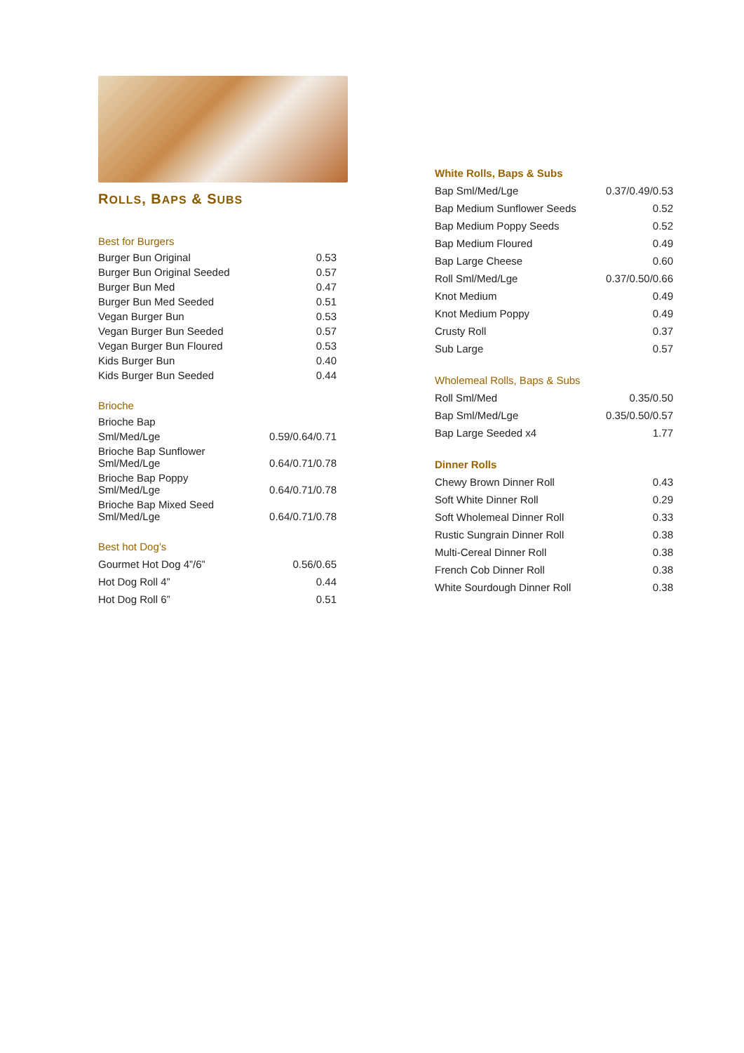ROLLS, BAPS & SUBS
Best for Burgers
| Burger Bun Original | 0.53 |
| Burger Bun Original Seeded | 0.57 |
| Burger Bun Med | 0.47 |
| Burger Bun Med Seeded | 0.51 |
| Vegan Burger Bun | 0.53 |
| Vegan Burger Bun Seeded | 0.57 |
| Vegan Burger Bun Floured | 0.53 |
| Kids Burger Bun | 0.40 |
| Kids Burger Bun Seeded | 0.44 |
Brioche
| Brioche Bap | |
| Sml/Med/Lge | 0.59/0.64/0.71 |
| Brioche Bap Sunflower Sml/Med/Lge | 0.64/0.71/0.78 |
| Brioche Bap Poppy Sml/Med/Lge | 0.64/0.71/0.78 |
| Brioche Bap Mixed Seed Sml/Med/Lge | 0.64/0.71/0.78 |
Best hot Dog’s
| Gourmet Hot Dog 4”/6” | 0.56/0.65 |
| Hot Dog Roll 4” | 0.44 |
| Hot Dog Roll 6” | 0.51 |
White Rolls, Baps & Subs
| Bap Sml/Med/Lge | 0.37/0.49/0.53 |
| Bap Medium Sunflower Seeds | 0.52 |
| Bap Medium Poppy Seeds | 0.52 |
| Bap Medium Floured | 0.49 |
| Bap Large Cheese | 0.60 |
| Roll Sml/Med/Lge | 0.37/0.50/0.66 |
| Knot Medium | 0.49 |
| Knot Medium Poppy | 0.49 |
| Crusty Roll | 0.37 |
| Sub Large | 0.57 |
Wholemeal Rolls, Baps & Subs
| Roll Sml/Med | 0.35/0.50 |
| Bap Sml/Med/Lge | 0.35/0.50/0.57 |
| Bap Large Seeded x4 | 1.77 |
Dinner Rolls
| Chewy Brown Dinner Roll | 0.43 |
| Soft White Dinner Roll | 0.29 |
| Soft Wholemeal Dinner Roll | 0.33 |
| Rustic Sungrain Dinner Roll | 0.38 |
| Multi-Cereal Dinner Roll | 0.38 |
| French Cob Dinner Roll | 0.38 |
| White Sourdough Dinner Roll | 0.38 |